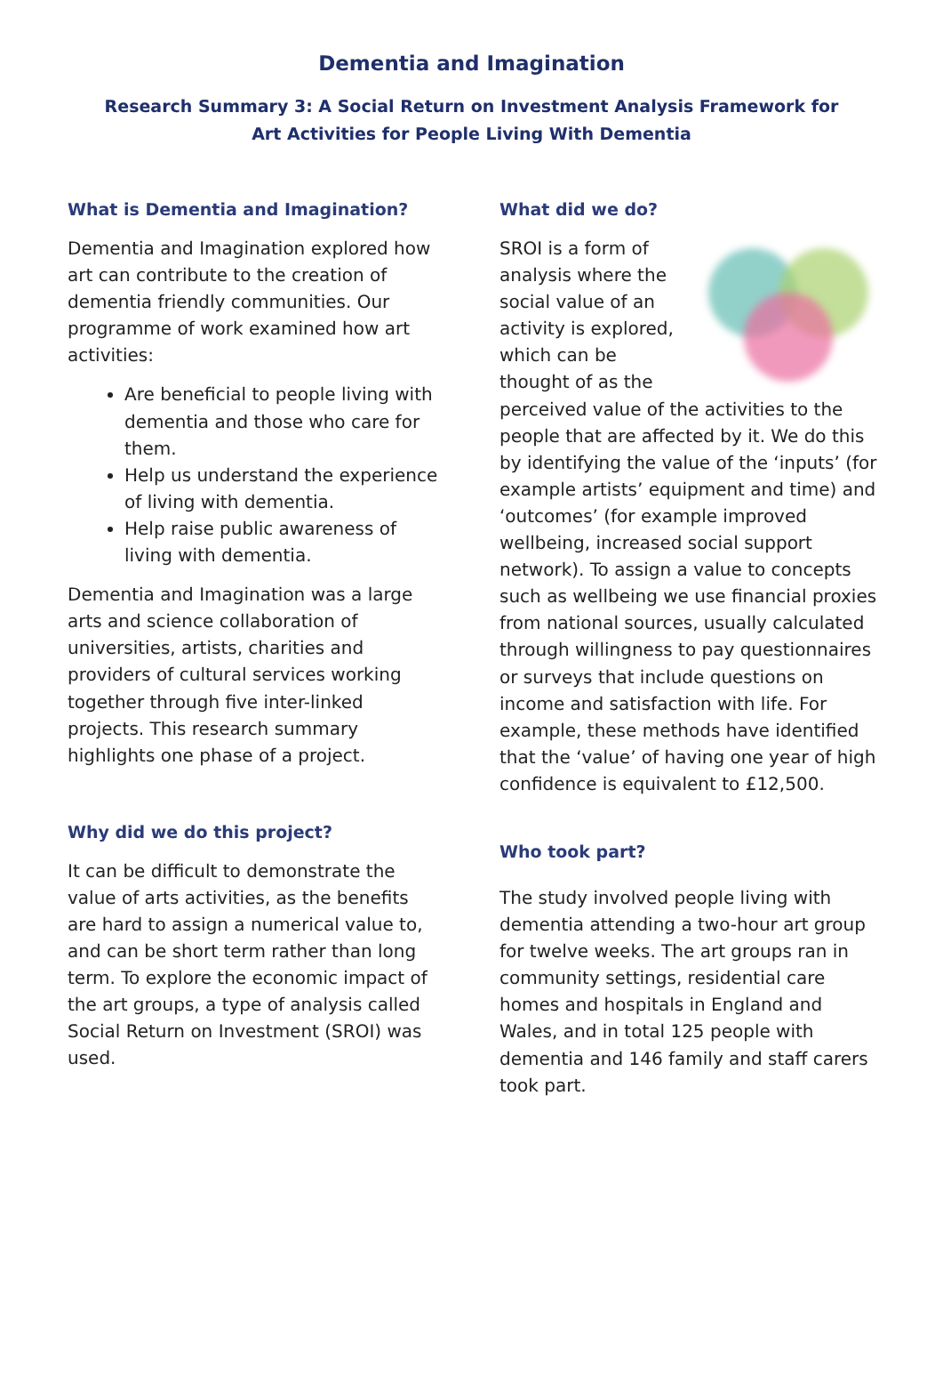Dementia and Imagination
Research Summary 3: A Social Return on Investment Analysis Framework for Art Activities for People Living With Dementia
What is Dementia and Imagination?
Dementia and Imagination explored how art can contribute to the creation of dementia friendly communities. Our programme of work examined how art activities:
Are beneficial to people living with dementia and those who care for them.
Help us understand the experience of living with dementia.
Help raise public awareness of living with dementia.
Dementia and Imagination was a large arts and science collaboration of universities, artists, charities and providers of cultural services working together through five inter-linked projects. This research summary highlights one phase of a project.
Why did we do this project?
It can be difficult to demonstrate the value of arts activities, as the benefits are hard to assign a numerical value to, and can be short term rather than long term. To explore the economic impact of the art groups, a type of analysis called Social Return on Investment (SROI) was used.
What did we do?
SROI is a form of analysis where the social value of an activity is explored, which can be thought of as the perceived value of the activities to the people that are affected by it. We do this by identifying the value of the ‘inputs’ (for example artists’ equipment and time) and ‘outcomes’ (for example improved wellbeing, increased social support network). To assign a value to concepts such as wellbeing we use financial proxies from national sources, usually calculated through willingness to pay questionnaires or surveys that include questions on income and satisfaction with life. For example, these methods have identified that the ‘value’ of having one year of high confidence is equivalent to £12,500.
Who took part?
The study involved people living with dementia attending a two-hour art group for twelve weeks. The art groups ran in community settings, residential care homes and hospitals in England and Wales, and in total 125 people with dementia and 146 family and staff carers took part.